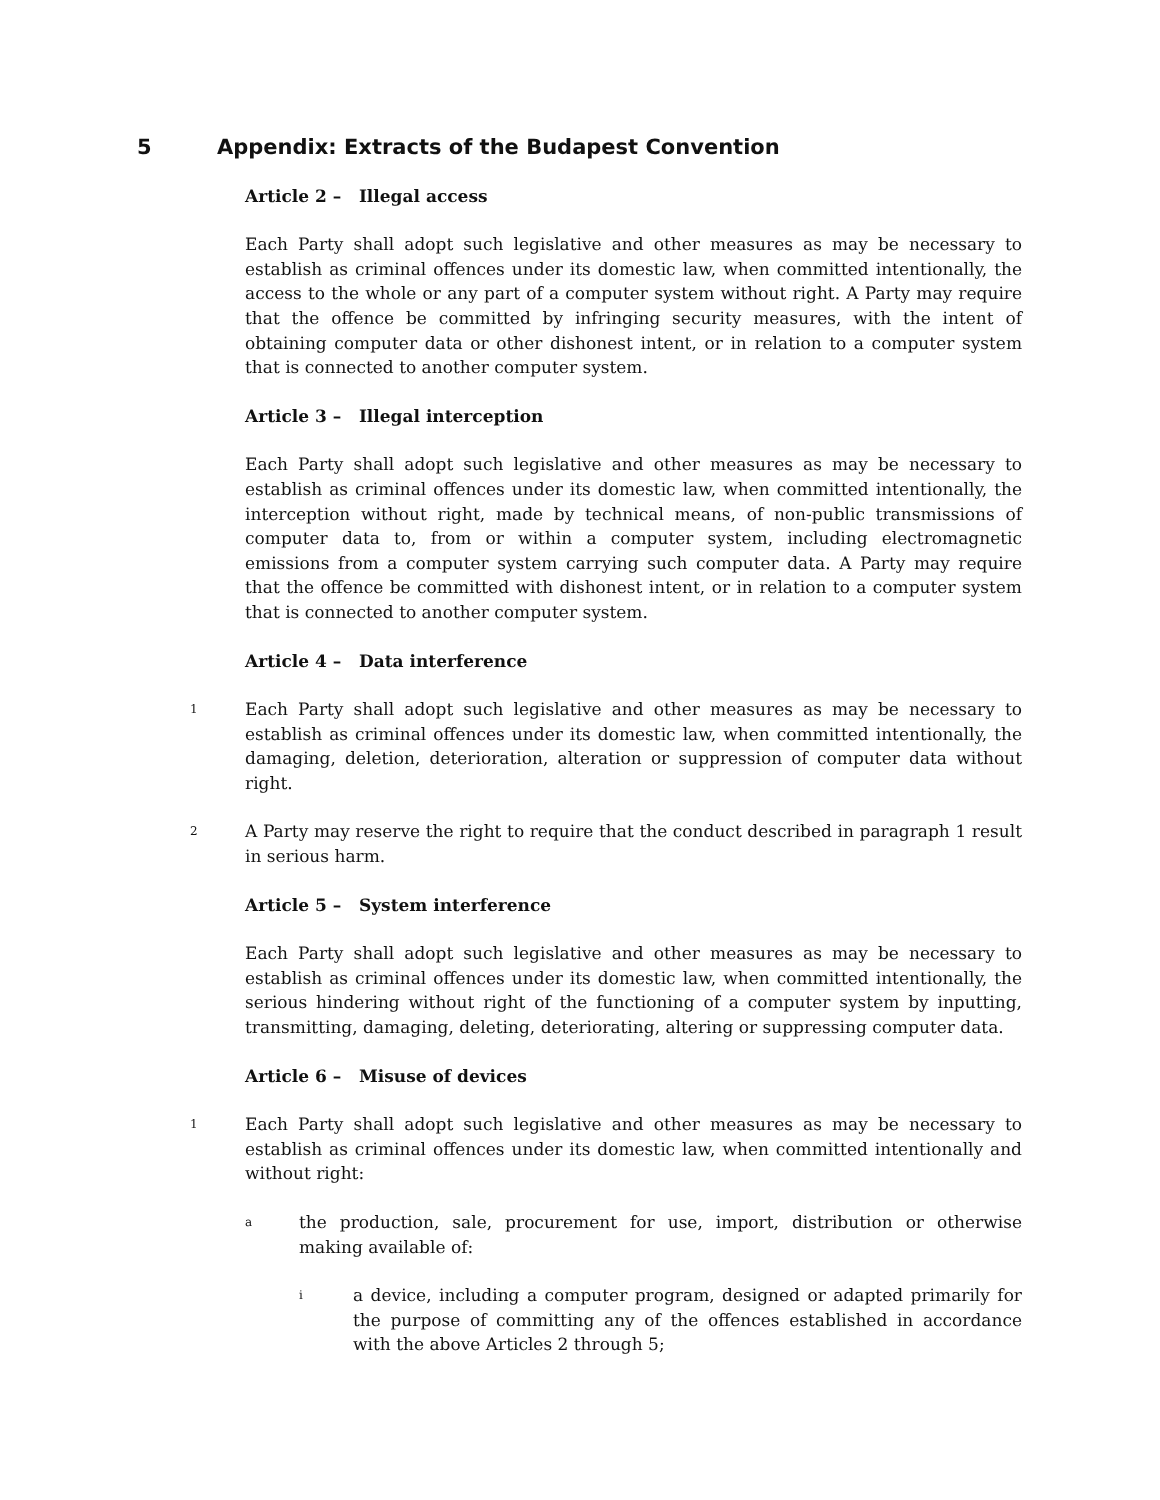5 Appendix: Extracts of the Budapest Convention
Article 2 – Illegal access
Each Party shall adopt such legislative and other measures as may be necessary to establish as criminal offences under its domestic law, when committed intentionally, the access to the whole or any part of a computer system without right. A Party may require that the offence be committed by infringing security measures, with the intent of obtaining computer data or other dishonest intent, or in relation to a computer system that is connected to another computer system.
Article 3 – Illegal interception
Each Party shall adopt such legislative and other measures as may be necessary to establish as criminal offences under its domestic law, when committed intentionally, the interception without right, made by technical means, of non-public transmissions of computer data to, from or within a computer system, including electromagnetic emissions from a computer system carrying such computer data. A Party may require that the offence be committed with dishonest intent, or in relation to a computer system that is connected to another computer system.
Article 4 – Data interference
1 Each Party shall adopt such legislative and other measures as may be necessary to establish as criminal offences under its domestic law, when committed intentionally, the damaging, deletion, deterioration, alteration or suppression of computer data without right.
2 A Party may reserve the right to require that the conduct described in paragraph 1 result in serious harm.
Article 5 – System interference
Each Party shall adopt such legislative and other measures as may be necessary to establish as criminal offences under its domestic law, when committed intentionally, the serious hindering without right of the functioning of a computer system by inputting, transmitting, damaging, deleting, deteriorating, altering or suppressing computer data.
Article 6 – Misuse of devices
1 Each Party shall adopt such legislative and other measures as may be necessary to establish as criminal offences under its domestic law, when committed intentionally and without right:
a the production, sale, procurement for use, import, distribution or otherwise making available of:
i a device, including a computer program, designed or adapted primarily for the purpose of committing any of the offences established in accordance with the above Articles 2 through 5;